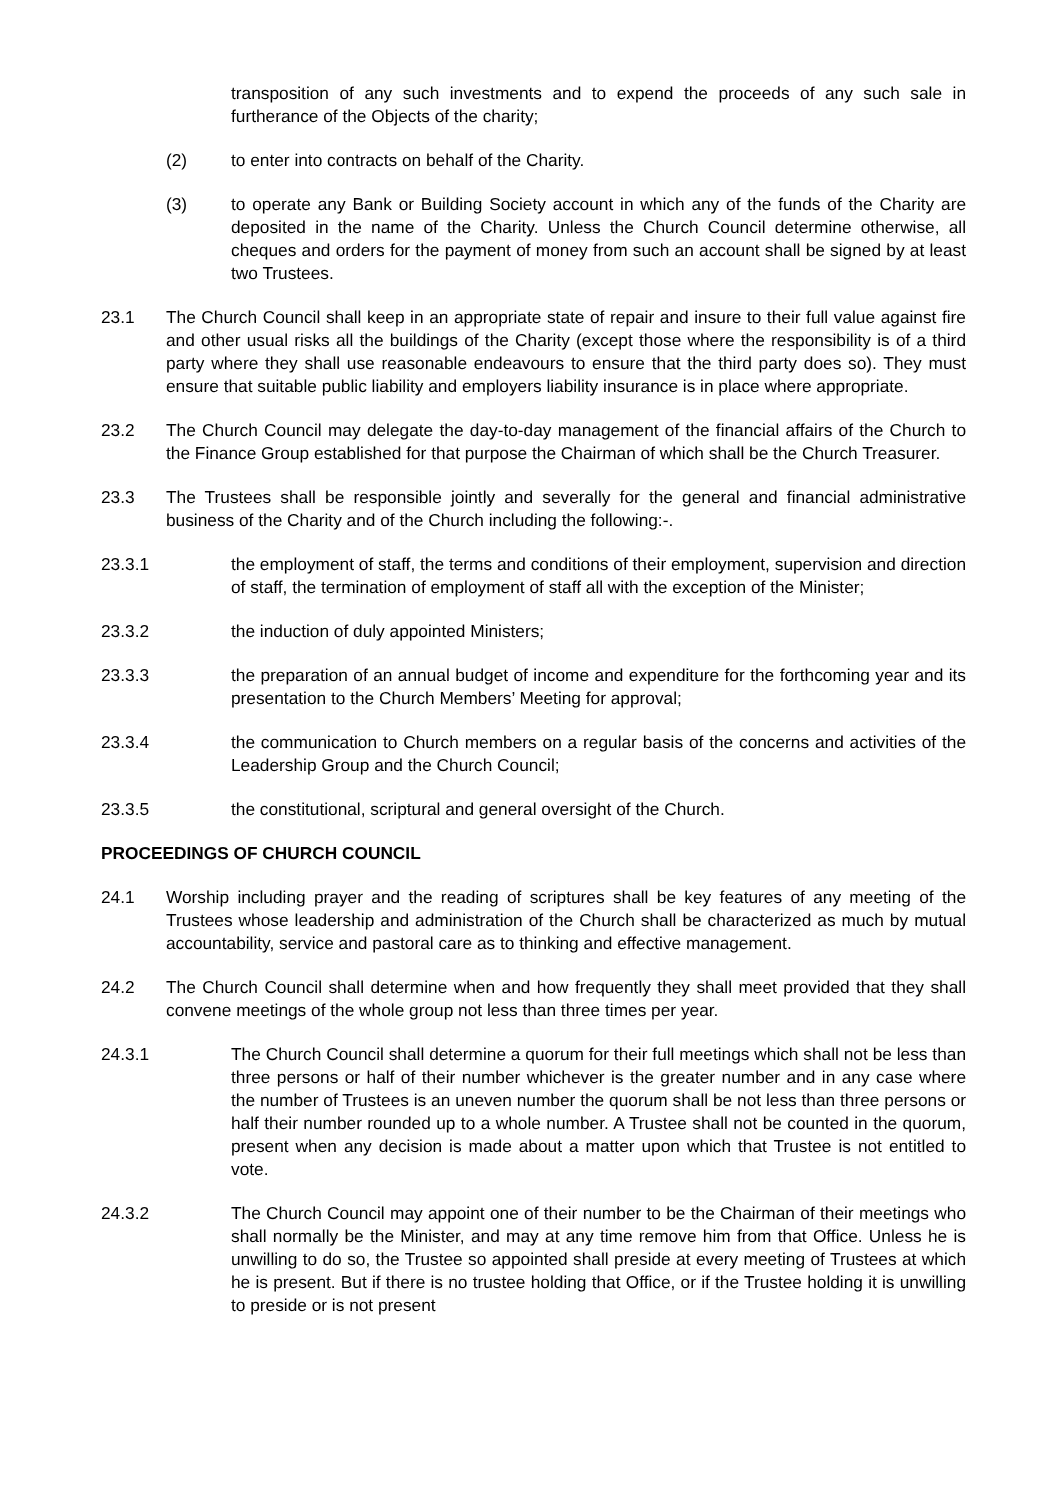transposition of any such investments and to expend the proceeds of any such sale in furtherance of the Objects of the charity;
(2) to enter into contracts on behalf of the Charity.
(3) to operate any Bank or Building Society account in which any of the funds of the Charity are deposited in the name of the Charity. Unless the Church Council determine otherwise, all cheques and orders for the payment of money from such an account shall be signed by at least two Trustees.
23.1 The Church Council shall keep in an appropriate state of repair and insure to their full value against fire and other usual risks all the buildings of the Charity (except those where the responsibility is of a third party where they shall use reasonable endeavours to ensure that the third party does so). They must ensure that suitable public liability and employers liability insurance is in place where appropriate.
23.2 The Church Council may delegate the day-to-day management of the financial affairs of the Church to the Finance Group established for that purpose the Chairman of which shall be the Church Treasurer.
23.3 The Trustees shall be responsible jointly and severally for the general and financial administrative business of the Charity and of the Church including the following:-.
23.3.1 the employment of staff, the terms and conditions of their employment, supervision and direction of staff, the termination of employment of staff all with the exception of the Minister;
23.3.2 the induction of duly appointed Ministers;
23.3.3 the preparation of an annual budget of income and expenditure for the forthcoming year and its presentation to the Church Members’ Meeting for approval;
23.3.4 the communication to Church members on a regular basis of the concerns and activities of the Leadership Group and the Church Council;
23.3.5 the constitutional, scriptural and general oversight of the Church.
PROCEEDINGS OF CHURCH COUNCIL
24.1 Worship including prayer and the reading of scriptures shall be key features of any meeting of the Trustees whose leadership and administration of the Church shall be characterized as much by mutual accountability, service and pastoral care as to thinking and effective management.
24.2 The Church Council shall determine when and how frequently they shall meet provided that they shall convene meetings of the whole group not less than three times per year.
24.3.1 The Church Council shall determine a quorum for their full meetings which shall not be less than three persons or half of their number whichever is the greater number and in any case where the number of Trustees is an uneven number the quorum shall be not less than three persons or half their number rounded up to a whole number. A Trustee shall not be counted in the quorum, present when any decision is made about a matter upon which that Trustee is not entitled to vote.
24.3.2 The Church Council may appoint one of their number to be the Chairman of their meetings who shall normally be the Minister, and may at any time remove him from that Office. Unless he is unwilling to do so, the Trustee so appointed shall preside at every meeting of Trustees at which he is present. But if there is no trustee holding that Office, or if the Trustee holding it is unwilling to preside or is not present